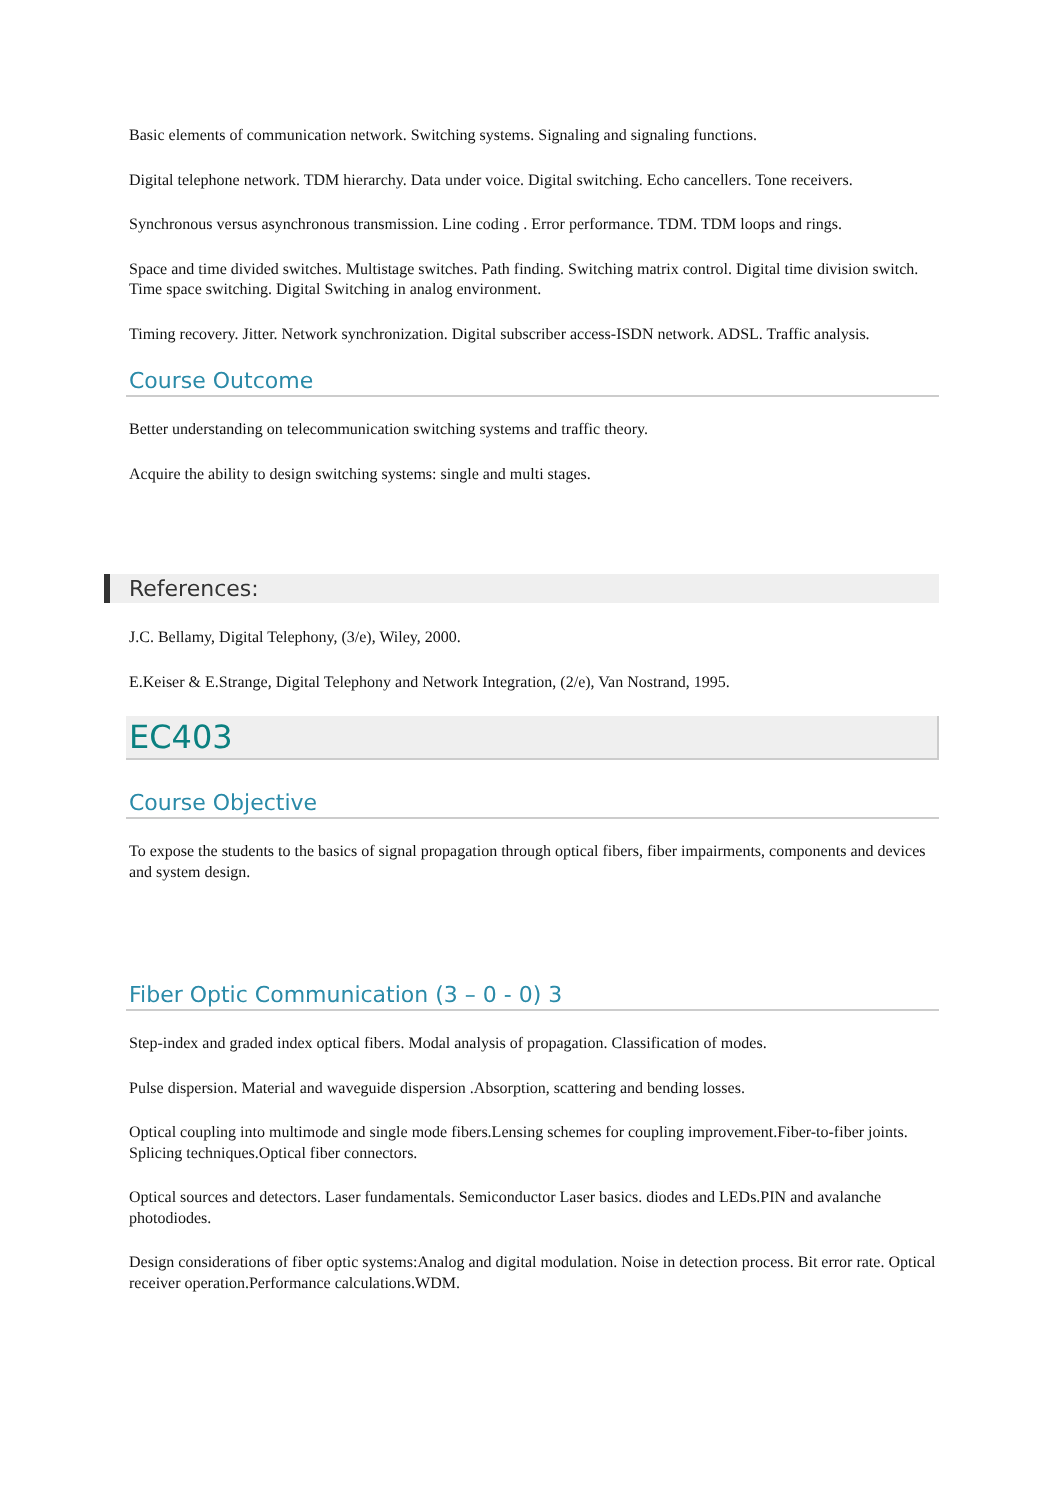Basic elements of communication network. Switching systems. Signaling and signaling functions.
Digital telephone network. TDM hierarchy. Data under voice. Digital switching. Echo cancellers. Tone receivers.
Synchronous versus asynchronous transmission. Line coding . Error performance. TDM. TDM loops and rings.
Space and time divided switches. Multistage switches. Path finding. Switching matrix control. Digital time division switch. Time space switching. Digital Switching in analog environment.
Timing recovery. Jitter. Network synchronization. Digital subscriber access-ISDN network. ADSL. Traffic analysis.
Course Outcome
Better understanding on telecommunication switching systems and traffic theory.
Acquire the ability to design switching systems: single and multi stages.
References:
J.C. Bellamy, Digital Telephony, (3/e), Wiley, 2000.
E.Keiser & E.Strange, Digital Telephony and Network Integration, (2/e), Van Nostrand, 1995.
EC403
Course Objective
To expose the students to the basics of signal propagation through optical fibers, fiber impairments, components and devices and system design.
Fiber Optic Communication (3 – 0 - 0) 3
Step-index and graded index optical fibers. Modal analysis of propagation. Classification of modes.
Pulse dispersion. Material and waveguide dispersion .Absorption, scattering and bending losses.
Optical coupling into multimode and single mode fibers.Lensing schemes for coupling improvement.Fiber-to-fiber joints. Splicing techniques.Optical fiber connectors.
Optical sources and detectors. Laser fundamentals. Semiconductor Laser basics. diodes and LEDs.PIN and avalanche photodiodes.
Design considerations of fiber optic systems:Analog and digital modulation. Noise in detection process. Bit error rate. Optical receiver operation.Performance calculations.WDM.